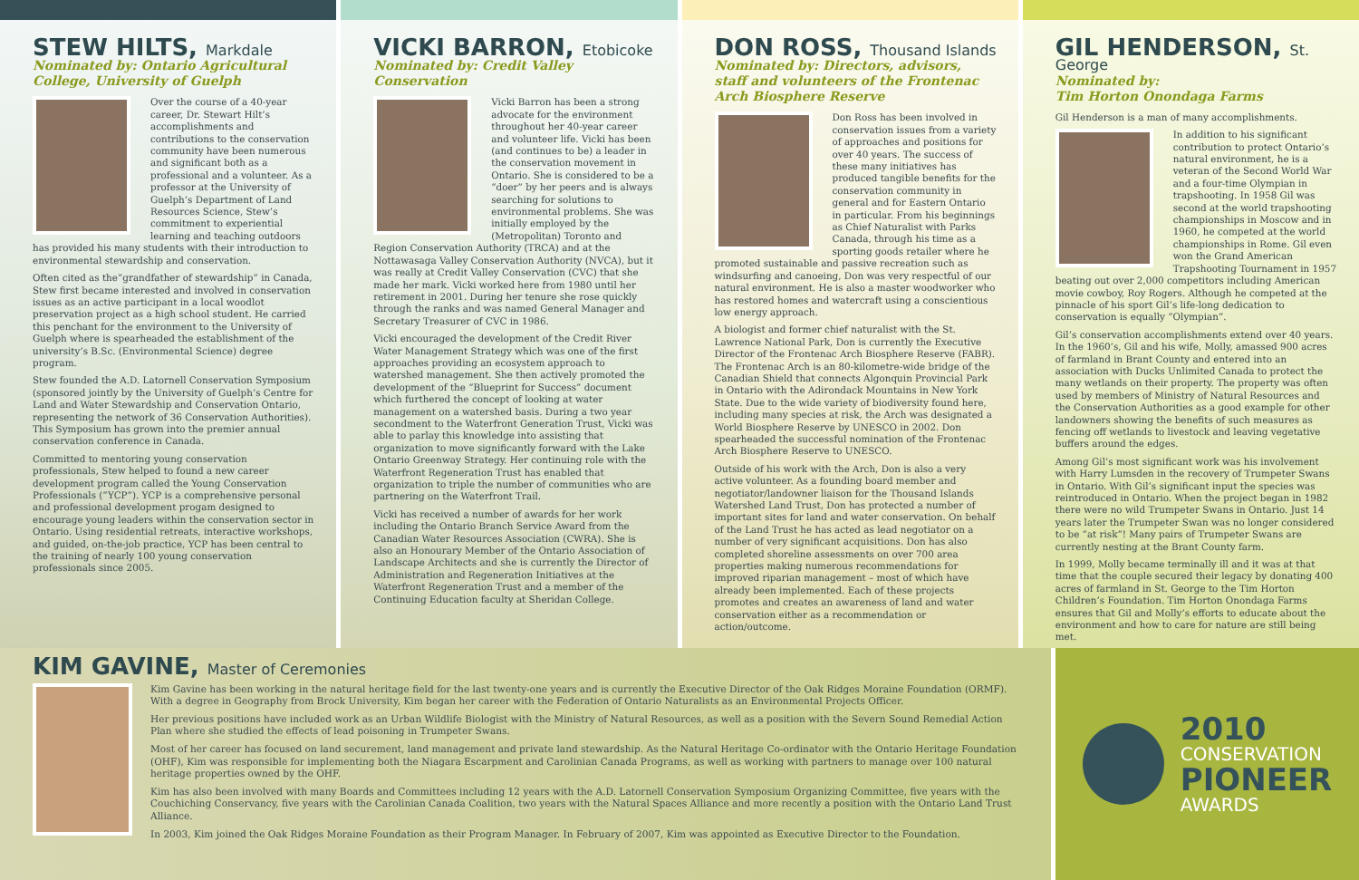STEW HILTS, Markdale
Nominated by: Ontario Agricultural College, University of Guelph
Over the course of a 40-year career, Dr. Stewart Hilt’s accomplishments and contributions to the conservation community have been numerous and significant both as a professional and a volunteer. As a professor at the University of Guelph’s Department of Land Resources Science, Stew’s commitment to experiential learning and teaching outdoors has provided his many students with their introduction to environmental stewardship and conservation.
Often cited as the”grandfather of stewardship” in Canada, Stew first became interested and involved in conservation issues as an active participant in a local woodlot preservation project as a high school student. He carried this penchant for the environment to the University of Guelph where is spearheaded the establishment of the university’s B.Sc. (Environmental Science) degree program.
Stew founded the A.D. Latornell Conservation Symposium (sponsored jointly by the University of Guelph’s Centre for Land and Water Stewardship and Conservation Ontario, representing the network of 36 Conservation Authorities). This Symposium has grown into the premier annual conservation conference in Canada.
Committed to mentoring young conservation professionals, Stew helped to found a new career development program called the Young Conservation Professionals (“YCP”). YCP is a comprehensive personal and professional development progam designed to encourage young leaders within the conservation sector in Ontario. Using residential retreats, interactive workshops, and guided, on-the-job practice, YCP has been central to the training of nearly 100 young conservation professionals since 2005.
VICKI BARRON, Etobicoke
Nominated by: Credit Valley Conservation
Vicki Barron has been a strong advocate for the environment throughout her 40-year career and volunteer life. Vicki has been (and continues to be) a leader in the conservation movement in Ontario. She is considered to be a “doer” by her peers and is always searching for solutions to environmental problems. She was initially employed by the (Metropolitan) Toronto and Region Conservation Authority (TRCA) and at the Nottawasaga Valley Conservation Authority (NVCA), but it was really at Credit Valley Conservation (CVC) that she made her mark. Vicki worked here from 1980 until her retirement in 2001. During her tenure she rose quickly through the ranks and was named General Manager and Secretary Treasurer of CVC in 1986.
Vicki encouraged the development of the Credit River Water Management Strategy which was one of the first approaches providing an ecosystem approach to watershed management. She then actively promoted the development of the “Blueprint for Success” document which furthered the concept of looking at water management on a watershed basis. During a two year secondment to the Waterfront Generation Trust, Vicki was able to parlay this knowledge into assisting that organization to move significantly forward with the Lake Ontario Greenway Strategy. Her continuing role with the Waterfront Regeneration Trust has enabled that organization to triple the number of communities who are partnering on the Waterfront Trail.
Vicki has received a number of awards for her work including the Ontario Branch Service Award from the Canadian Water Resources Association (CWRA). She is also an Honourary Member of the Ontario Association of Landscape Architects and she is currently the Director of Administration and Regeneration Initiatives at the Waterfront Regeneration Trust and a member of the Continuing Education faculty at Sheridan College.
DON ROSS, Thousand Islands
Nominated by: Directors, advisors, staff and volunteers of the Frontenac Arch Biosphere Reserve
Don Ross has been involved in conservation issues from a variety of approaches and positions for over 40 years. The success of these many initiatives has produced tangible benefits for the conservation community in general and for Eastern Ontario in particular. From his beginnings as Chief Naturalist with Parks Canada, through his time as a sporting goods retailer where he promoted sustainable and passive recreation such as windsurfing and canoeing, Don was very respectful of our natural environment. He is also a master woodworker who has restored homes and watercraft using a conscientious low energy approach.
A biologist and former chief naturalist with the St. Lawrence National Park, Don is currently the Executive Director of the Frontenac Arch Biosphere Reserve (FABR). The Frontenac Arch is an 80-kilometre-wide bridge of the Canadian Shield that connects Algonquin Provincial Park in Ontario with the Adirondack Mountains in New York State. Due to the wide variety of biodiversity found here, including many species at risk, the Arch was designated a World Biosphere Reserve by UNESCO in 2002. Don spearheaded the successful nomination of the Frontenac Arch Biosphere Reserve to UNESCO.
Outside of his work with the Arch, Don is also a very active volunteer. As a founding board member and negotiator/landowner liaison for the Thousand Islands Watershed Land Trust, Don has protected a number of important sites for land and water conservation. On behalf of the Land Trust he has acted as lead negotiator on a number of very significant acquisitions. Don has also completed shoreline assessments on over 700 area properties making numerous recommendations for improved riparian management – most of which have already been implemented. Each of these projects promotes and creates an awareness of land and water conservation either as a recommendation or action/outcome.
GIL HENDERSON, St. George
Nominated by:
Tim Horton Onondaga Farms
Gil Henderson is a man of many accomplishments.
In addition to his significant contribution to protect Ontario’s natural environment, he is a veteran of the Second World War and a four-time Olympian in trapshooting. In 1958 Gil was second at the world trapshooting championships in Moscow and in 1960, he competed at the world championships in Rome. Gil even won the Grand American Trapshooting Tournament in 1957 beating out over 2,000 competitors including American movie cowboy, Roy Rogers. Although he competed at the pinnacle of his sport Gil’s life-long dedication to conservation is equally “Olympian”.
Gil’s conservation accomplishments extend over 40 years. In the 1960’s, Gil and his wife, Molly, amassed 900 acres of farmland in Brant County and entered into an association with Ducks Unlimited Canada to protect the many wetlands on their property. The property was often used by members of Ministry of Natural Resources and the Conservation Authorities as a good example for other landowners showing the benefits of such measures as fencing off wetlands to livestock and leaving vegetative buffers around the edges.
Among Gil’s most significant work was his involvement with Harry Lumsden in the recovery of Trumpeter Swans in Ontario. With Gil’s significant input the species was reintroduced in Ontario. When the project began in 1982 there were no wild Trumpeter Swans in Ontario. Just 14 years later the Trumpeter Swan was no longer considered to be “at risk”! Many pairs of Trumpeter Swans are currently nesting at the Brant County farm.
In 1999, Molly became terminally ill and it was at that time that the couple secured their legacy by donating 400 acres of farmland in St. George to the Tim Horton Children’s Foundation. Tim Horton Onondaga Farms ensures that Gil and Molly’s efforts to educate about the environment and how to care for nature are still being met.
KIM GAVINE, Master of Ceremonies
Kim Gavine has been working in the natural heritage field for the last twenty-one years and is currently the Executive Director of the Oak Ridges Moraine Foundation (ORMF). With a degree in Geography from Brock University, Kim began her career with the Federation of Ontario Naturalists as an Environmental Projects Officer.
Her previous positions have included work as an Urban Wildlife Biologist with the Ministry of Natural Resources, as well as a position with the Severn Sound Remedial Action Plan where she studied the effects of lead poisoning in Trumpeter Swans.
Most of her career has focused on land securement, land management and private land stewardship. As the Natural Heritage Co-ordinator with the Ontario Heritage Foundation (OHF), Kim was responsible for implementing both the Niagara Escarpment and Carolinian Canada Programs, as well as working with partners to manage over 100 natural heritage properties owned by the OHF.
Kim has also been involved with many Boards and Committees including 12 years with the A.D. Latornell Conservation Symposium Organizing Committee, five years with the Couchiching Conservancy, five years with the Carolinian Canada Coalition, two years with the Natural Spaces Alliance and more recently a position with the Ontario Land Trust Alliance.
In 2003, Kim joined the Oak Ridges Moraine Foundation as their Program Manager. In February of 2007, Kim was appointed as Executive Director to the Foundation.
2010
CONSERVATION
PIONEER
AWARDS